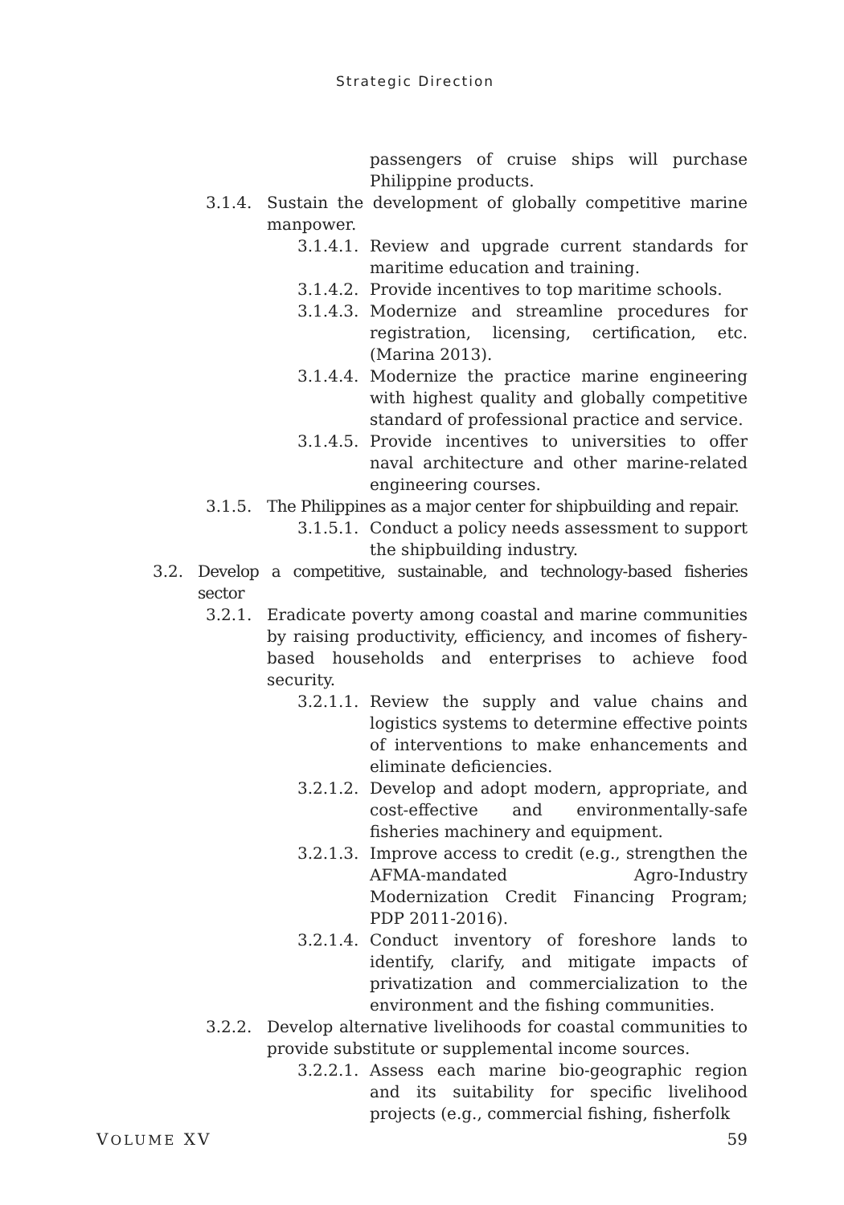Strategic Direction
passengers of cruise ships will purchase Philippine products.
3.1.4. Sustain the development of globally competitive marine manpower.
3.1.4.1.
Review and upgrade current standards for maritime education and training.
3.1.4.2.
Provide incentives to top maritime schools.
3.1.4.3.
Modernize and streamline procedures for registration, licensing, certification, etc. (Marina 2013).
3.1.4.4.
Modernize the practice marine engineering with highest quality and globally competitive standard of professional practice and service.
3.1.4.5.
Provide incentives to universities to offer naval architecture and other marine-related engineering courses.
3.1.5. The Philippines as a major center for shipbuilding and repair.
3.1.5.1.
Conduct a policy needs assessment to support the shipbuilding industry.
3.2. Develop a competitive, sustainable, and technology-based fisheries sector
3.2.1. Eradicate poverty among coastal and marine communities by raising productivity, efficiency, and incomes of fishery-based households and enterprises to achieve food security.
3.2.1.1.
Review the supply and value chains and logistics systems to determine effective points of interventions to make enhancements and eliminate deficiencies.
3.2.1.2.
Develop and adopt modern, appropriate, and cost-effective and environmentally-safe fisheries machinery and equipment.
3.2.1.3.
Improve access to credit (e.g., strengthen the AFMA-mandated Agro-Industry Modernization Credit Financing Program; PDP 2011-2016).
3.2.1.4.
Conduct inventory of foreshore lands to identify, clarify, and mitigate impacts of privatization and commercialization to the environment and the fishing communities.
3.2.2. Develop alternative livelihoods for coastal communities to provide substitute or supplemental income sources.
3.2.2.1.
Assess each marine bio-geographic region and its suitability for specific livelihood projects (e.g., commercial fishing, fisherfolk
VOLUME XV 59